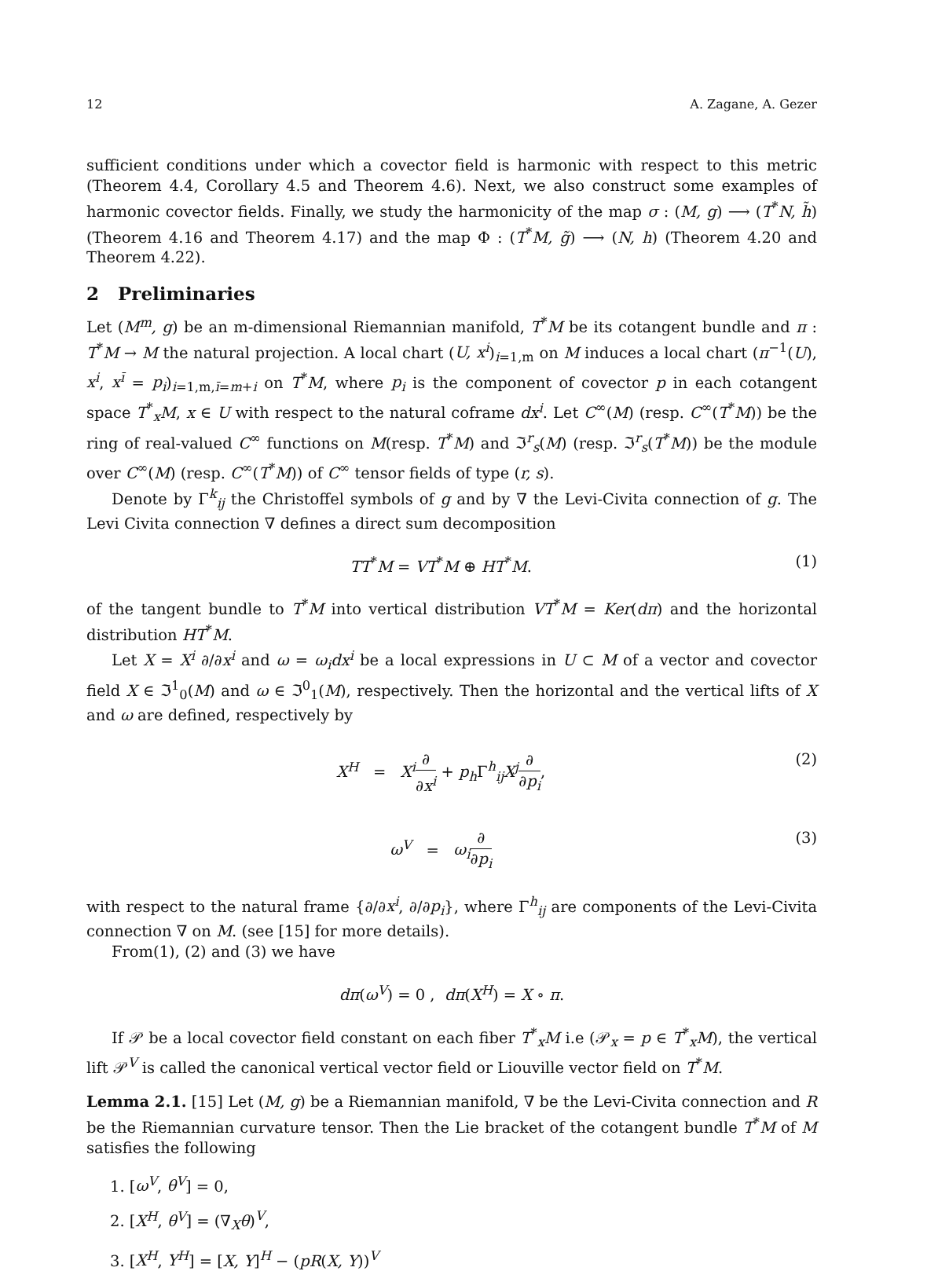12 A. Zagane, A. Gezer
sufficient conditions under which a covector field is harmonic with respect to this metric (Theorem 4.4, Corollary 4.5 and Theorem 4.6). Next, we also construct some examples of harmonic covector fields. Finally, we study the harmonicity of the map σ : (M, g) ⟶ (T<sup>*</sup>N, h̃) (Theorem 4.16 and Theorem 4.17) and the map Φ : (T<sup>*</sup>M, g̃) ⟶ (N, h) (Theorem 4.20 and Theorem 4.22).
2 Preliminaries
Let (M<sup>m</sup>, g) be an m-dimensional Riemannian manifold, T<sup>*</sup>M be its cotangent bundle and π : T<sup>*</sup>M → M the natural projection. A local chart (U, x<sup>i</sup>)<sub>i=1,m</sub> on M induces a local chart (π<sup>−1</sup>(U), x<sup>i</sup>, x<sup>ī</sup> = p<sub>i</sub>)<sub>i=1,m,ī=m+i</sub> on T<sup>*</sup>M, where p<sub>i</sub> is the component of covector p in each cotangent space T<sup>*</sup><sub>x</sub>M, x ∈ U with respect to the natural coframe dx<sup>i</sup>. Let C<sup>∞</sup>(M) (resp. C<sup>∞</sup>(T<sup>*</sup>M)) be the ring of real-valued C<sup>∞</sup> functions on M(resp. T<sup>*</sup>M) and ℑ<sup>r</sup><sub>s</sub>(M) (resp. ℑ<sup>r</sup><sub>s</sub>(T<sup>*</sup>M)) be the module over C<sup>∞</sup>(M) (resp. C<sup>∞</sup>(T<sup>*</sup>M)) of C<sup>∞</sup> tensor fields of type (r, s).
Denote by Γ<sup>k</sup><sub>ij</sub> the Christoffel symbols of g and by ∇ the Levi-Civita connection of g. The Levi Civita connection ∇ defines a direct sum decomposition
TT<sup>*</sup>M = VT<sup>*</sup>M ⊕ HT<sup>*</sup>M. (1)
of the tangent bundle to T<sup>*</sup>M into vertical distribution VT<sup>*</sup>M = Ker(dπ) and the horizontal distribution HT<sup>*</sup>M.
Let X = X<sup>i</sup> ∂/∂x<sup>i</sup> and ω = ω<sub>i</sub>dx<sup>i</sup> be a local expressions in U ⊂ M of a vector and covector field X ∈ ℑ<sup>1</sup><sub>0</sub>(M) and ω ∈ ℑ<sup>0</sup><sub>1</sub>(M), respectively. Then the horizontal and the vertical lifts of X and ω are defined, respectively by
X<sup>H</sup> = X<sup>i</sup>∂ ∂x<sup>i</sup> + p<sub>h</sub> Γ<sup>h</sup><sub>ij</sub>X<sup>j</sup>∂ ∂p<sub>i</sub>, (2)
ω<sup>V</sup> = ω<sub>i</sub>∂ ∂p<sub>i</sub> (3)
with respect to the natural frame {∂/∂x<sup>i</sup>, ∂/∂p<sub>i</sub>}, where Γ<sup>h</sup><sub>ij</sub> are components of the Levi-Civita connection ∇ on M. (see [15] for more details).
From(1), (2) and (3) we have
dπ(ω<sup>V</sup>) = 0 , dπ(X<sup>H</sup>) = X ∘ π.
If 𝒫 be a local covector field constant on each fiber T<sup>*</sup><sub>x</sub>M i.e (𝒫<sub>x</sub> = p ∈ T<sup>*</sup><sub>x</sub>M), the vertical lift 𝒫<sup>V</sup> is called the canonical vertical vector field or Liouville vector field on T<sup>*</sup>M.
Lemma 2.1. [15] Let (M, g) be a Riemannian manifold, ∇ be the Levi-Civita connection and R be the Riemannian curvature tensor. Then the Lie bracket of the cotangent bundle T<sup>*</sup>M of M satisfies the following
1. [ω<sup>V</sup>, θ<sup>V</sup>] = 0,
2. [X<sup>H</sup>, θ<sup>V</sup>] = (∇<sub>X</sub>θ)<sup>V</sup>,
3. [X<sup>H</sup>, Y<sup>H</sup>] = [X, Y]<sup>H</sup> − (pR(X, Y))<sup>V</sup>